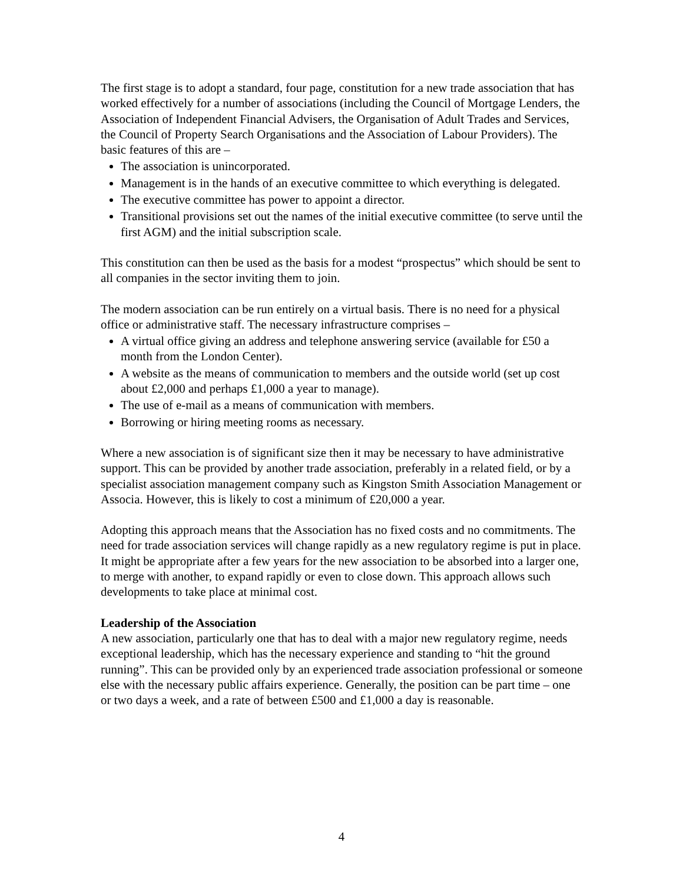The first stage is to adopt a standard, four page, constitution for a new trade association that has worked effectively for a number of associations (including the Council of Mortgage Lenders, the Association of Independent Financial Advisers, the Organisation of Adult Trades and Services, the Council of Property Search Organisations and the Association of Labour Providers). The basic features of this are –
The association is unincorporated.
Management is in the hands of an executive committee to which everything is delegated.
The executive committee has power to appoint a director.
Transitional provisions set out the names of the initial executive committee (to serve until the first AGM) and the initial subscription scale.
This constitution can then be used as the basis for a modest “prospectus” which should be sent to all companies in the sector inviting them to join.
The modern association can be run entirely on a virtual basis. There is no need for a physical office or administrative staff. The necessary infrastructure comprises –
A virtual office giving an address and telephone answering service (available for £50 a month from the London Center).
A website as the means of communication to members and the outside world (set up cost about £2,000 and perhaps £1,000 a year to manage).
The use of e-mail as a means of communication with members.
Borrowing or hiring meeting rooms as necessary.
Where a new association is of significant size then it may be necessary to have administrative support. This can be provided by another trade association, preferably in a related field, or by a specialist association management company such as Kingston Smith Association Management or Associa. However, this is likely to cost a minimum of £20,000 a year.
Adopting this approach means that the Association has no fixed costs and no commitments. The need for trade association services will change rapidly as a new regulatory regime is put in place. It might be appropriate after a few years for the new association to be absorbed into a larger one, to merge with another, to expand rapidly or even to close down. This approach allows such developments to take place at minimal cost.
Leadership of the Association
A new association, particularly one that has to deal with a major new regulatory regime, needs exceptional leadership, which has the necessary experience and standing to “hit the ground running”. This can be provided only by an experienced trade association professional or someone else with the necessary public affairs experience. Generally, the position can be part time – one or two days a week, and a rate of between £500 and £1,000 a day is reasonable.
4